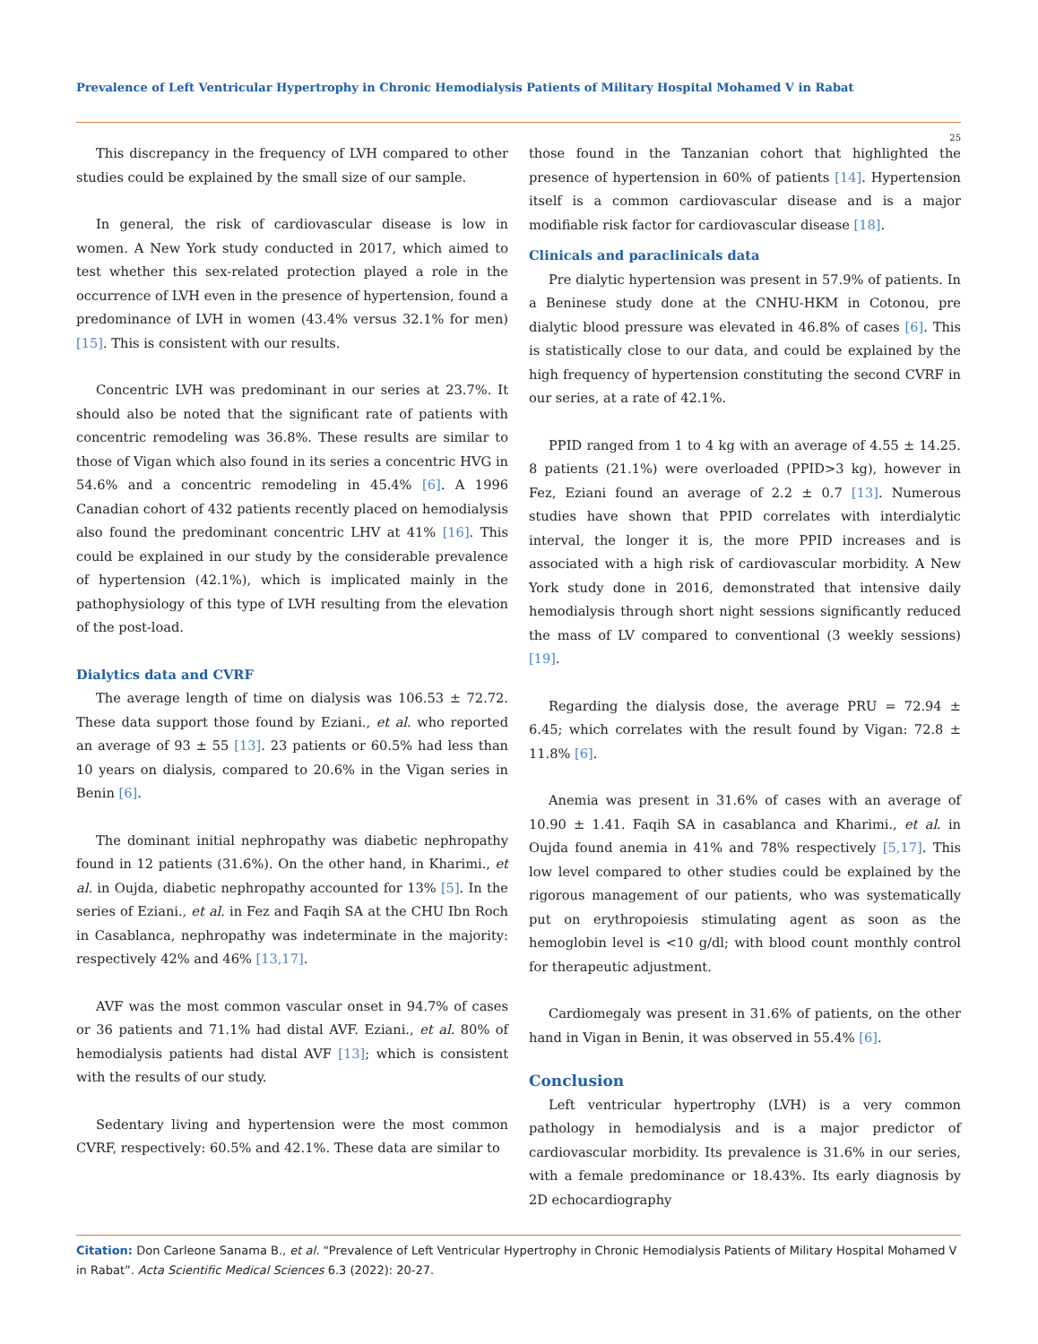Prevalence of Left Ventricular Hypertrophy in Chronic Hemodialysis Patients of Military Hospital Mohamed V in Rabat
25
This discrepancy in the frequency of LVH compared to other studies could be explained by the small size of our sample.
In general, the risk of cardiovascular disease is low in women. A New York study conducted in 2017, which aimed to test whether this sex-related protection played a role in the occurrence of LVH even in the presence of hypertension, found a predominance of LVH in women (43.4% versus 32.1% for men) [15]. This is consistent with our results.
Concentric LVH was predominant in our series at 23.7%. It should also be noted that the significant rate of patients with concentric remodeling was 36.8%. These results are similar to those of Vigan which also found in its series a concentric HVG in 54.6% and a concentric remodeling in 45.4% [6]. A 1996 Canadian cohort of 432 patients recently placed on hemodialysis also found the predominant concentric LHV at 41% [16]. This could be explained in our study by the considerable prevalence of hypertension (42.1%), which is implicated mainly in the pathophysiology of this type of LVH resulting from the elevation of the post-load.
Dialytics data and CVRF
The average length of time on dialysis was 106.53 ± 72.72. These data support those found by Eziani., et al. who reported an average of 93 ± 55 [13]. 23 patients or 60.5% had less than 10 years on dialysis, compared to 20.6% in the Vigan series in Benin [6].
The dominant initial nephropathy was diabetic nephropathy found in 12 patients (31.6%). On the other hand, in Kharimi., et al. in Oujda, diabetic nephropathy accounted for 13% [5]. In the series of Eziani., et al. in Fez and Faqih SA at the CHU Ibn Roch in Casablanca, nephropathy was indeterminate in the majority: respectively 42% and 46% [13,17].
AVF was the most common vascular onset in 94.7% of cases or 36 patients and 71.1% had distal AVF. Eziani., et al. 80% of hemodialysis patients had distal AVF [13]; which is consistent with the results of our study.
Sedentary living and hypertension were the most common CVRF, respectively: 60.5% and 42.1%. These data are similar to
those found in the Tanzanian cohort that highlighted the presence of hypertension in 60% of patients [14]. Hypertension itself is a common cardiovascular disease and is a major modifiable risk factor for cardiovascular disease [18].
Clinicals and paraclinicals data
Pre dialytic hypertension was present in 57.9% of patients. In a Beninese study done at the CNHU-HKM in Cotonou, pre dialytic blood pressure was elevated in 46.8% of cases [6]. This is statistically close to our data, and could be explained by the high frequency of hypertension constituting the second CVRF in our series, at a rate of 42.1%.
PPID ranged from 1 to 4 kg with an average of 4.55 ± 14.25. 8 patients (21.1%) were overloaded (PPID>3 kg), however in Fez, Eziani found an average of 2.2 ± 0.7 [13]. Numerous studies have shown that PPID correlates with interdialytic interval, the longer it is, the more PPID increases and is associated with a high risk of cardiovascular morbidity. A New York study done in 2016, demonstrated that intensive daily hemodialysis through short night sessions significantly reduced the mass of LV compared to conventional (3 weekly sessions) [19].
Regarding the dialysis dose, the average PRU = 72.94 ± 6.45; which correlates with the result found by Vigan: 72.8 ± 11.8% [6].
Anemia was present in 31.6% of cases with an average of 10.90 ± 1.41. Faqih SA in casablanca and Kharimi., et al. in Oujda found anemia in 41% and 78% respectively [5,17]. This low level compared to other studies could be explained by the rigorous management of our patients, who was systematically put on erythropoiesis stimulating agent as soon as the hemoglobin level is <10 g/dl; with blood count monthly control for therapeutic adjustment.
Cardiomegaly was present in 31.6% of patients, on the other hand in Vigan in Benin, it was observed in 55.4% [6].
Conclusion
Left ventricular hypertrophy (LVH) is a very common pathology in hemodialysis and is a major predictor of cardiovascular morbidity. Its prevalence is 31.6% in our series, with a female predominance or 18.43%. Its early diagnosis by 2D echocardiography
Citation: Don Carleone Sanama B., et al. “Prevalence of Left Ventricular Hypertrophy in Chronic Hemodialysis Patients of Military Hospital Mohamed V in Rabat”. Acta Scientific Medical Sciences 6.3 (2022): 20-27.